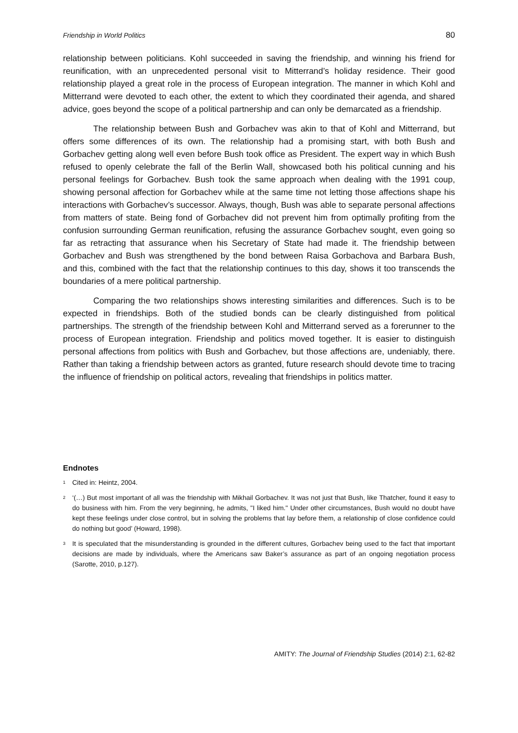Friendship in World Politics 80
relationship between politicians. Kohl succeeded in saving the friendship, and winning his friend for reunification, with an unprecedented personal visit to Mitterrand’s holiday residence. Their good relationship played a great role in the process of European integration. The manner in which Kohl and Mitterrand were devoted to each other, the extent to which they coordinated their agenda, and shared advice, goes beyond the scope of a political partnership and can only be demarcated as a friendship.
The relationship between Bush and Gorbachev was akin to that of Kohl and Mitterrand, but offers some differences of its own. The relationship had a promising start, with both Bush and Gorbachev getting along well even before Bush took office as President. The expert way in which Bush refused to openly celebrate the fall of the Berlin Wall, showcased both his political cunning and his personal feelings for Gorbachev. Bush took the same approach when dealing with the 1991 coup, showing personal affection for Gorbachev while at the same time not letting those affections shape his interactions with Gorbachev’s successor. Always, though, Bush was able to separate personal affections from matters of state. Being fond of Gorbachev did not prevent him from optimally profiting from the confusion surrounding German reunification, refusing the assurance Gorbachev sought, even going so far as retracting that assurance when his Secretary of State had made it. The friendship between Gorbachev and Bush was strengthened by the bond between Raisa Gorbachova and Barbara Bush, and this, combined with the fact that the relationship continues to this day, shows it too transcends the boundaries of a mere political partnership.
Comparing the two relationships shows interesting similarities and differences. Such is to be expected in friendships. Both of the studied bonds can be clearly distinguished from political partnerships. The strength of the friendship between Kohl and Mitterrand served as a forerunner to the process of European integration. Friendship and politics moved together. It is easier to distinguish personal affections from politics with Bush and Gorbachev, but those affections are, undeniably, there. Rather than taking a friendship between actors as granted, future research should devote time to tracing the influence of friendship on political actors, revealing that friendships in politics matter.
Endnotes
<sup>1</sup>
Cited in: Heintz, 2004.
<sup>2</sup>
‘(…) But most important of all was the friendship with Mikhail Gorbachev. It was not just that Bush, like Thatcher, found it easy to do business with him. From the very beginning, he admits, "I liked him." Under other circumstances, Bush would no doubt have kept these feelings under close control, but in solving the problems that lay before them, a relationship of close confidence could do nothing but good’ (Howard, 1998).
<sup>3</sup>
It is speculated that the misunderstanding is grounded in the different cultures, Gorbachev being used to the fact that important decisions are made by individuals, where the Americans saw Baker’s assurance as part of an ongoing negotiation process (Sarotte, 2010, p.127).
AMITY: The Journal of Friendship Studies (2014) 2:1, 62-82